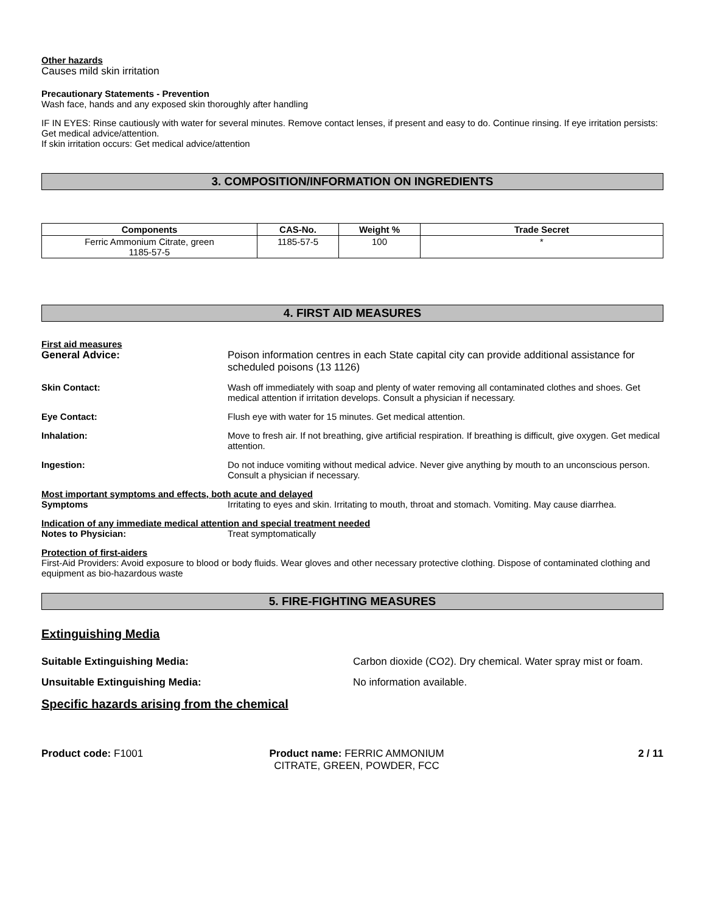Other hazards
Causes mild skin irritation
Precautionary Statements - Prevention
Wash face, hands and any exposed skin thoroughly after handling
IF IN EYES: Rinse cautiously with water for several minutes. Remove contact lenses, if present and easy to do. Continue rinsing. If eye irritation persists: Get medical advice/attention.
If skin irritation occurs: Get medical advice/attention
3. COMPOSITION/INFORMATION ON INGREDIENTS
| Components | CAS-No. | Weight % | Trade Secret |
| --- | --- | --- | --- |
| Ferric Ammonium Citrate, green 1185-57-5 | 1185-57-5 | 100 | * |
4. FIRST AID MEASURES
First aid measures
General Advice: Poison information centres in each State capital city can provide additional assistance for scheduled poisons (13 1126)
Skin Contact: Wash off immediately with soap and plenty of water removing all contaminated clothes and shoes. Get medical attention if irritation develops. Consult a physician if necessary.
Eye Contact: Flush eye with water for 15 minutes. Get medical attention.
Inhalation: Move to fresh air. If not breathing, give artificial respiration. If breathing is difficult, give oxygen. Get medical attention.
Ingestion: Do not induce vomiting without medical advice. Never give anything by mouth to an unconscious person. Consult a physician if necessary.
Most important symptoms and effects, both acute and delayed
Symptoms Irritating to eyes and skin. Irritating to mouth, throat and stomach. Vomiting. May cause diarrhea.
Indication of any immediate medical attention and special treatment needed
Notes to Physician: Treat symptomatically
Protection of first-aiders
First-Aid Providers: Avoid exposure to blood or body fluids. Wear gloves and other necessary protective clothing. Dispose of contaminated clothing and equipment as bio-hazardous waste
5. FIRE-FIGHTING MEASURES
Extinguishing Media
Suitable Extinguishing Media: Carbon dioxide (CO2). Dry chemical. Water spray mist or foam.
Unsuitable Extinguishing Media: No information available.
Specific hazards arising from the chemical
Product code: F1001 Product name: FERRIC AMMONIUM CITRATE, GREEN, POWDER, FCC
2 / 11